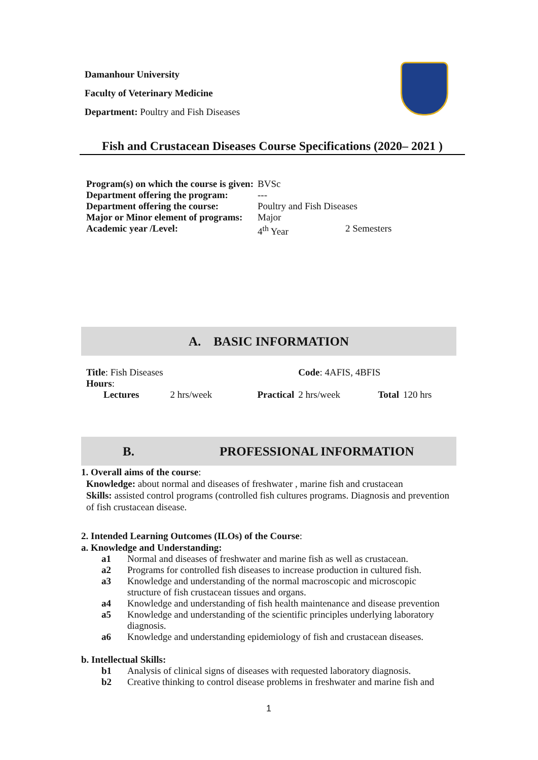Damanhour University
Faculty of Veterinary Medicine
Department: Poultry and Fish Diseases
Fish and Crustacean Diseases Course Specifications (2020– 2021 )
| Program(s) on which the course is given: | BVSc | |
| Department offering the program: | --- | |
| Department offering the course: | Poultry and Fish Diseases | |
| Major or Minor element of programs: | Major | |
| Academic year /Level: | 4<sup>th</sup> Year | 2 Semesters |
A. BASIC INFORMATION
| Title : Fish Diseases | | | Code : 4AFIS, 4BFIS | | |
| Hours : | | | | | |
| Lectures | 2 hrs/week | Practical | 2 hrs/week | Total | 120 hrs |
B. PROFESSIONAL INFORMATION
1. Overall aims of the course:
Knowledge: about normal and diseases of freshwater , marine fish and crustacean
Skills: assisted control programs (controlled fish cultures programs. Diagnosis and prevention of fish crustacean disease.
2. Intended Learning Outcomes (ILOs) of the Course:
a. Knowledge and Understanding:
| a1 | Normal and diseases of freshwater and marine fish as well as crustacean. |
| a2 | Programs for controlled fish diseases to increase production in cultured fish. |
| a3 | Knowledge and understanding of the normal macroscopic and microscopic structure of fish crustacean tissues and organs. |
| a4 | Knowledge and understanding of fish health maintenance and disease prevention |
| a5 | Knowledge and understanding of the scientific principles underlying laboratory diagnosis. |
| a6 | Knowledge and understanding epidemiology of fish and crustacean diseases. |
b. Intellectual Skills:
| b1 | Analysis of clinical signs of diseases with requested laboratory diagnosis. |
| b2 | Creative thinking to control disease problems in freshwater and marine fish and |
1